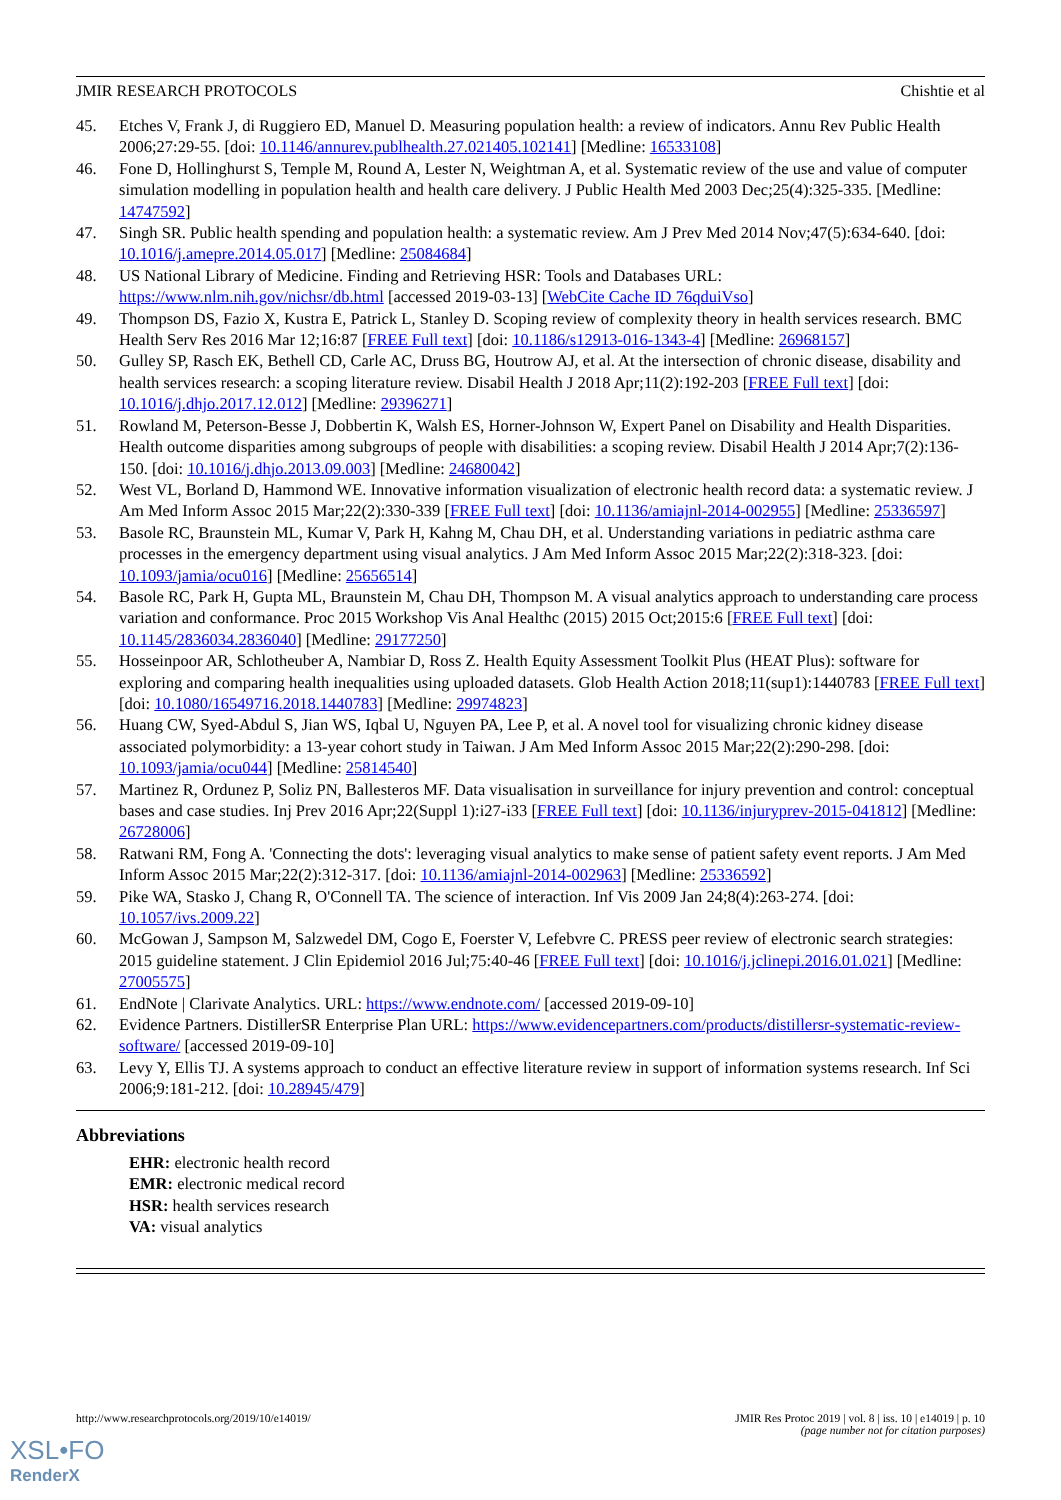JMIR RESEARCH PROTOCOLS Chishtie et al
45. Etches V, Frank J, di Ruggiero ED, Manuel D. Measuring population health: a review of indicators. Annu Rev Public Health 2006;27:29-55. [doi: 10.1146/annurev.publhealth.27.021405.102141] [Medline: 16533108]
46. Fone D, Hollinghurst S, Temple M, Round A, Lester N, Weightman A, et al. Systematic review of the use and value of computer simulation modelling in population health and health care delivery. J Public Health Med 2003 Dec;25(4):325-335. [Medline: 14747592]
47. Singh SR. Public health spending and population health: a systematic review. Am J Prev Med 2014 Nov;47(5):634-640. [doi: 10.1016/j.amepre.2014.05.017] [Medline: 25084684]
48. US National Library of Medicine. Finding and Retrieving HSR: Tools and Databases URL: https://www.nlm.nih.gov/nichsr/db.html [accessed 2019-03-13] [WebCite Cache ID 76qduiVso]
49. Thompson DS, Fazio X, Kustra E, Patrick L, Stanley D. Scoping review of complexity theory in health services research. BMC Health Serv Res 2016 Mar 12;16:87 [FREE Full text] [doi: 10.1186/s12913-016-1343-4] [Medline: 26968157]
50. Gulley SP, Rasch EK, Bethell CD, Carle AC, Druss BG, Houtrow AJ, et al. At the intersection of chronic disease, disability and health services research: a scoping literature review. Disabil Health J 2018 Apr;11(2):192-203 [FREE Full text] [doi: 10.1016/j.dhjo.2017.12.012] [Medline: 29396271]
51. Rowland M, Peterson-Besse J, Dobbertin K, Walsh ES, Horner-Johnson W, Expert Panel on Disability and Health Disparities. Health outcome disparities among subgroups of people with disabilities: a scoping review. Disabil Health J 2014 Apr;7(2):136-150. [doi: 10.1016/j.dhjo.2013.09.003] [Medline: 24680042]
52. West VL, Borland D, Hammond WE. Innovative information visualization of electronic health record data: a systematic review. J Am Med Inform Assoc 2015 Mar;22(2):330-339 [FREE Full text] [doi: 10.1136/amiajnl-2014-002955] [Medline: 25336597]
53. Basole RC, Braunstein ML, Kumar V, Park H, Kahng M, Chau DH, et al. Understanding variations in pediatric asthma care processes in the emergency department using visual analytics. J Am Med Inform Assoc 2015 Mar;22(2):318-323. [doi: 10.1093/jamia/ocu016] [Medline: 25656514]
54. Basole RC, Park H, Gupta ML, Braunstein M, Chau DH, Thompson M. A visual analytics approach to understanding care process variation and conformance. Proc 2015 Workshop Vis Anal Healthc (2015) 2015 Oct;2015:6 [FREE Full text] [doi: 10.1145/2836034.2836040] [Medline: 29177250]
55. Hosseinpoor AR, Schlotheuber A, Nambiar D, Ross Z. Health Equity Assessment Toolkit Plus (HEAT Plus): software for exploring and comparing health inequalities using uploaded datasets. Glob Health Action 2018;11(sup1):1440783 [FREE Full text] [doi: 10.1080/16549716.2018.1440783] [Medline: 29974823]
56. Huang CW, Syed-Abdul S, Jian WS, Iqbal U, Nguyen PA, Lee P, et al. A novel tool for visualizing chronic kidney disease associated polymorbidity: a 13-year cohort study in Taiwan. J Am Med Inform Assoc 2015 Mar;22(2):290-298. [doi: 10.1093/jamia/ocu044] [Medline: 25814540]
57. Martinez R, Ordunez P, Soliz PN, Ballesteros MF. Data visualisation in surveillance for injury prevention and control: conceptual bases and case studies. Inj Prev 2016 Apr;22(Suppl 1):i27-i33 [FREE Full text] [doi: 10.1136/injuryprev-2015-041812] [Medline: 26728006]
58. Ratwani RM, Fong A. 'Connecting the dots': leveraging visual analytics to make sense of patient safety event reports. J Am Med Inform Assoc 2015 Mar;22(2):312-317. [doi: 10.1136/amiajnl-2014-002963] [Medline: 25336592]
59. Pike WA, Stasko J, Chang R, O'Connell TA. The science of interaction. Inf Vis 2009 Jan 24;8(4):263-274. [doi: 10.1057/ivs.2009.22]
60. McGowan J, Sampson M, Salzwedel DM, Cogo E, Foerster V, Lefebvre C. PRESS peer review of electronic search strategies: 2015 guideline statement. J Clin Epidemiol 2016 Jul;75:40-46 [FREE Full text] [doi: 10.1016/j.jclinepi.2016.01.021] [Medline: 27005575]
61. EndNote | Clarivate Analytics. URL: https://www.endnote.com/ [accessed 2019-09-10]
62. Evidence Partners. DistillerSR Enterprise Plan URL: https://www.evidencepartners.com/products/distillersr-systematic-review-software/ [accessed 2019-09-10]
63. Levy Y, Ellis TJ. A systems approach to conduct an effective literature review in support of information systems research. Inf Sci 2006;9:181-212. [doi: 10.28945/479]
Abbreviations
EHR: electronic health record
EMR: electronic medical record
HSR: health services research
VA: visual analytics
http://www.researchprotocols.org/2019/10/e14019/ JMIR Res Protoc 2019 | vol. 8 | iss. 10 | e14019 | p. 10
(page number not for citation purposes)
XSL•FO
RenderX